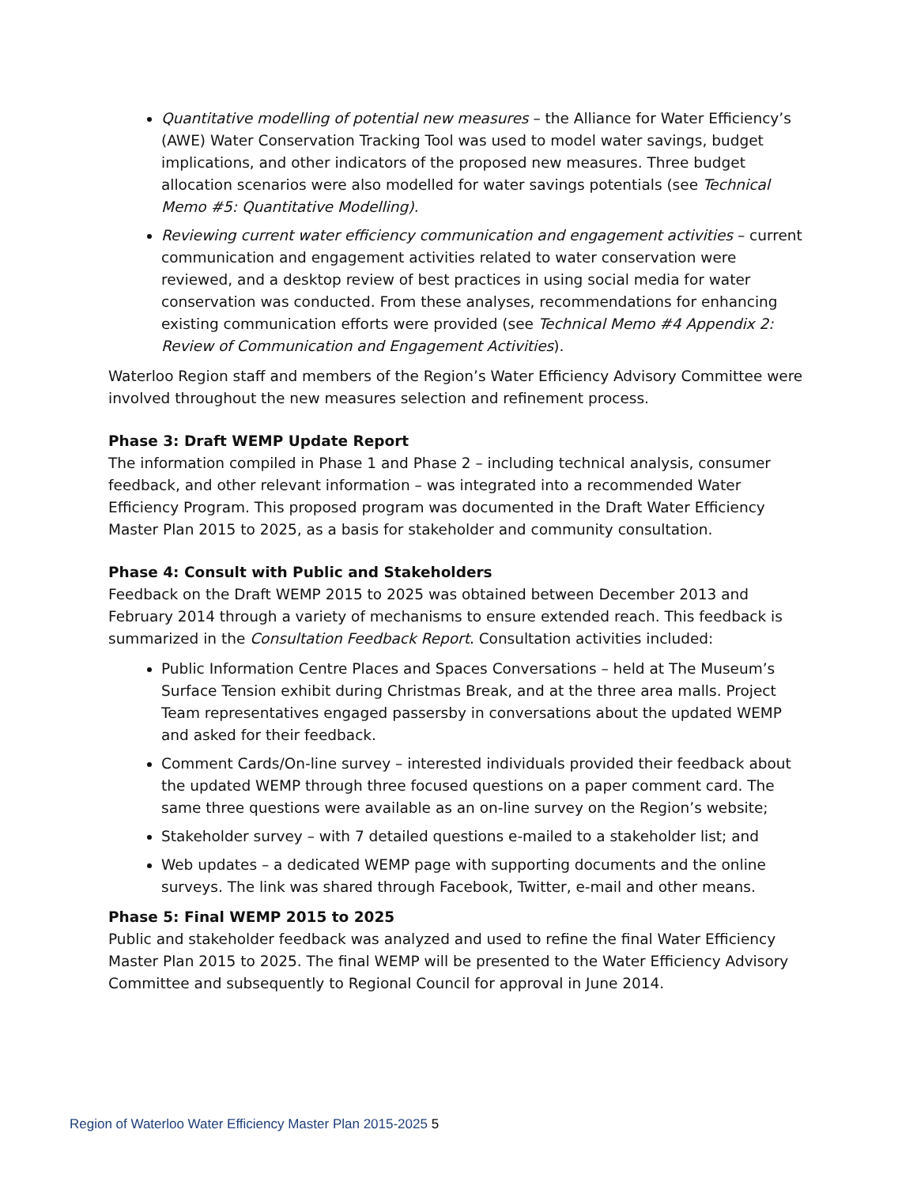Quantitative modelling of potential new measures – the Alliance for Water Efficiency’s (AWE) Water Conservation Tracking Tool was used to model water savings, budget implications, and other indicators of the proposed new measures. Three budget allocation scenarios were also modelled for water savings potentials (see Technical Memo #5: Quantitative Modelling).
Reviewing current water efficiency communication and engagement activities – current communication and engagement activities related to water conservation were reviewed, and a desktop review of best practices in using social media for water conservation was conducted. From these analyses, recommendations for enhancing existing communication efforts were provided (see Technical Memo #4 Appendix 2: Review of Communication and Engagement Activities).
Waterloo Region staff and members of the Region’s Water Efficiency Advisory Committee were involved throughout the new measures selection and refinement process.
Phase 3: Draft WEMP Update Report
The information compiled in Phase 1 and Phase 2 – including technical analysis, consumer feedback, and other relevant information – was integrated into a recommended Water Efficiency Program. This proposed program was documented in the Draft Water Efficiency Master Plan 2015 to 2025, as a basis for stakeholder and community consultation.
Phase 4: Consult with Public and Stakeholders
Feedback on the Draft WEMP 2015 to 2025 was obtained between December 2013 and February 2014 through a variety of mechanisms to ensure extended reach. This feedback is summarized in the Consultation Feedback Report. Consultation activities included:
Public Information Centre Places and Spaces Conversations – held at The Museum’s Surface Tension exhibit during Christmas Break, and at the three area malls. Project Team representatives engaged passersby in conversations about the updated WEMP and asked for their feedback.
Comment Cards/On-line survey – interested individuals provided their feedback about the updated WEMP through three focused questions on a paper comment card. The same three questions were available as an on-line survey on the Region’s website;
Stakeholder survey – with 7 detailed questions e-mailed to a stakeholder list; and
Web updates – a dedicated WEMP page with supporting documents and the online surveys. The link was shared through Facebook, Twitter, e-mail and other means.
Phase 5: Final WEMP 2015 to 2025
Public and stakeholder feedback was analyzed and used to refine the final Water Efficiency Master Plan 2015 to 2025. The final WEMP will be presented to the Water Efficiency Advisory Committee and subsequently to Regional Council for approval in June 2014.
Region of Waterloo Water Efficiency Master Plan 2015-2025 5